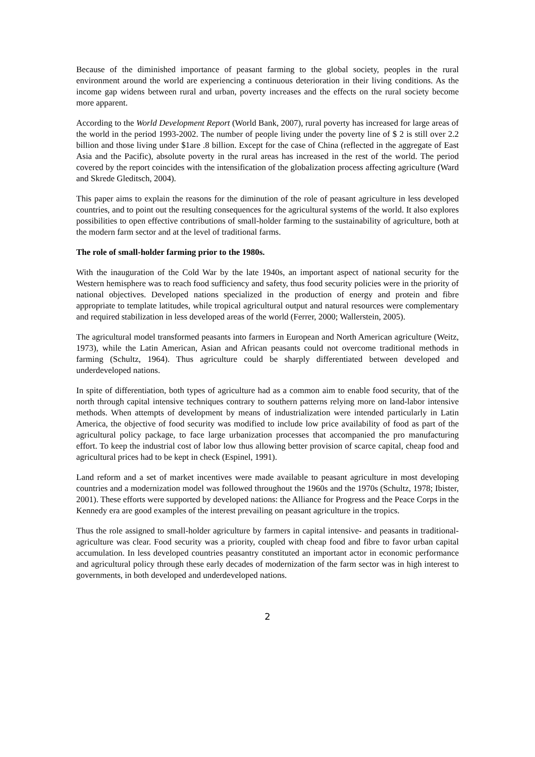Because of the diminished importance of peasant farming to the global society, peoples in the rural environment around the world are experiencing a continuous deterioration in their living conditions. As the income gap widens between rural and urban, poverty increases and the effects on the rural society become more apparent.
According to the World Development Report (World Bank, 2007), rural poverty has increased for large areas of the world in the period 1993-2002. The number of people living under the poverty line of $ 2 is still over 2.2 billion and those living under $1are .8 billion. Except for the case of China (reflected in the aggregate of East Asia and the Pacific), absolute poverty in the rural areas has increased in the rest of the world. The period covered by the report coincides with the intensification of the globalization process affecting agriculture (Ward and Skrede Gleditsch, 2004).
This paper aims to explain the reasons for the diminution of the role of peasant agriculture in less developed countries, and to point out the resulting consequences for the agricultural systems of the world. It also explores possibilities to open effective contributions of small-holder farming to the sustainability of agriculture, both at the modern farm sector and at the level of traditional farms.
The role of small-holder farming prior to the 1980s.
With the inauguration of the Cold War by the late 1940s, an important aspect of national security for the Western hemisphere was to reach food sufficiency and safety, thus food security policies were in the priority of national objectives. Developed nations specialized in the production of energy and protein and fibre appropriate to template latitudes, while tropical agricultural output and natural resources were complementary and required stabilization in less developed areas of the world (Ferrer, 2000; Wallerstein, 2005).
The agricultural model transformed peasants into farmers in European and North American agriculture (Weitz, 1973), while the Latin American, Asian and African peasants could not overcome traditional methods in farming (Schultz, 1964). Thus agriculture could be sharply differentiated between developed and underdeveloped nations.
In spite of differentiation, both types of agriculture had as a common aim to enable food security, that of the north through capital intensive techniques contrary to southern patterns relying more on land-labor intensive methods. When attempts of development by means of industrialization were intended particularly in Latin America, the objective of food security was modified to include low price availability of food as part of the agricultural policy package, to face large urbanization processes that accompanied the pro manufacturing effort. To keep the industrial cost of labor low thus allowing better provision of scarce capital, cheap food and agricultural prices had to be kept in check (Espinel, 1991).
Land reform and a set of market incentives were made available to peasant agriculture in most developing countries and a modernization model was followed throughout the 1960s and the 1970s (Schultz, 1978; Ibister, 2001). These efforts were supported by developed nations: the Alliance for Progress and the Peace Corps in the Kennedy era are good examples of the interest prevailing on peasant agriculture in the tropics.
Thus the role assigned to small-holder agriculture by farmers in capital intensive- and peasants in traditional- agriculture was clear. Food security was a priority, coupled with cheap food and fibre to favor urban capital accumulation. In less developed countries peasantry constituted an important actor in economic performance and agricultural policy through these early decades of modernization of the farm sector was in high interest to governments, in both developed and underdeveloped nations.
2